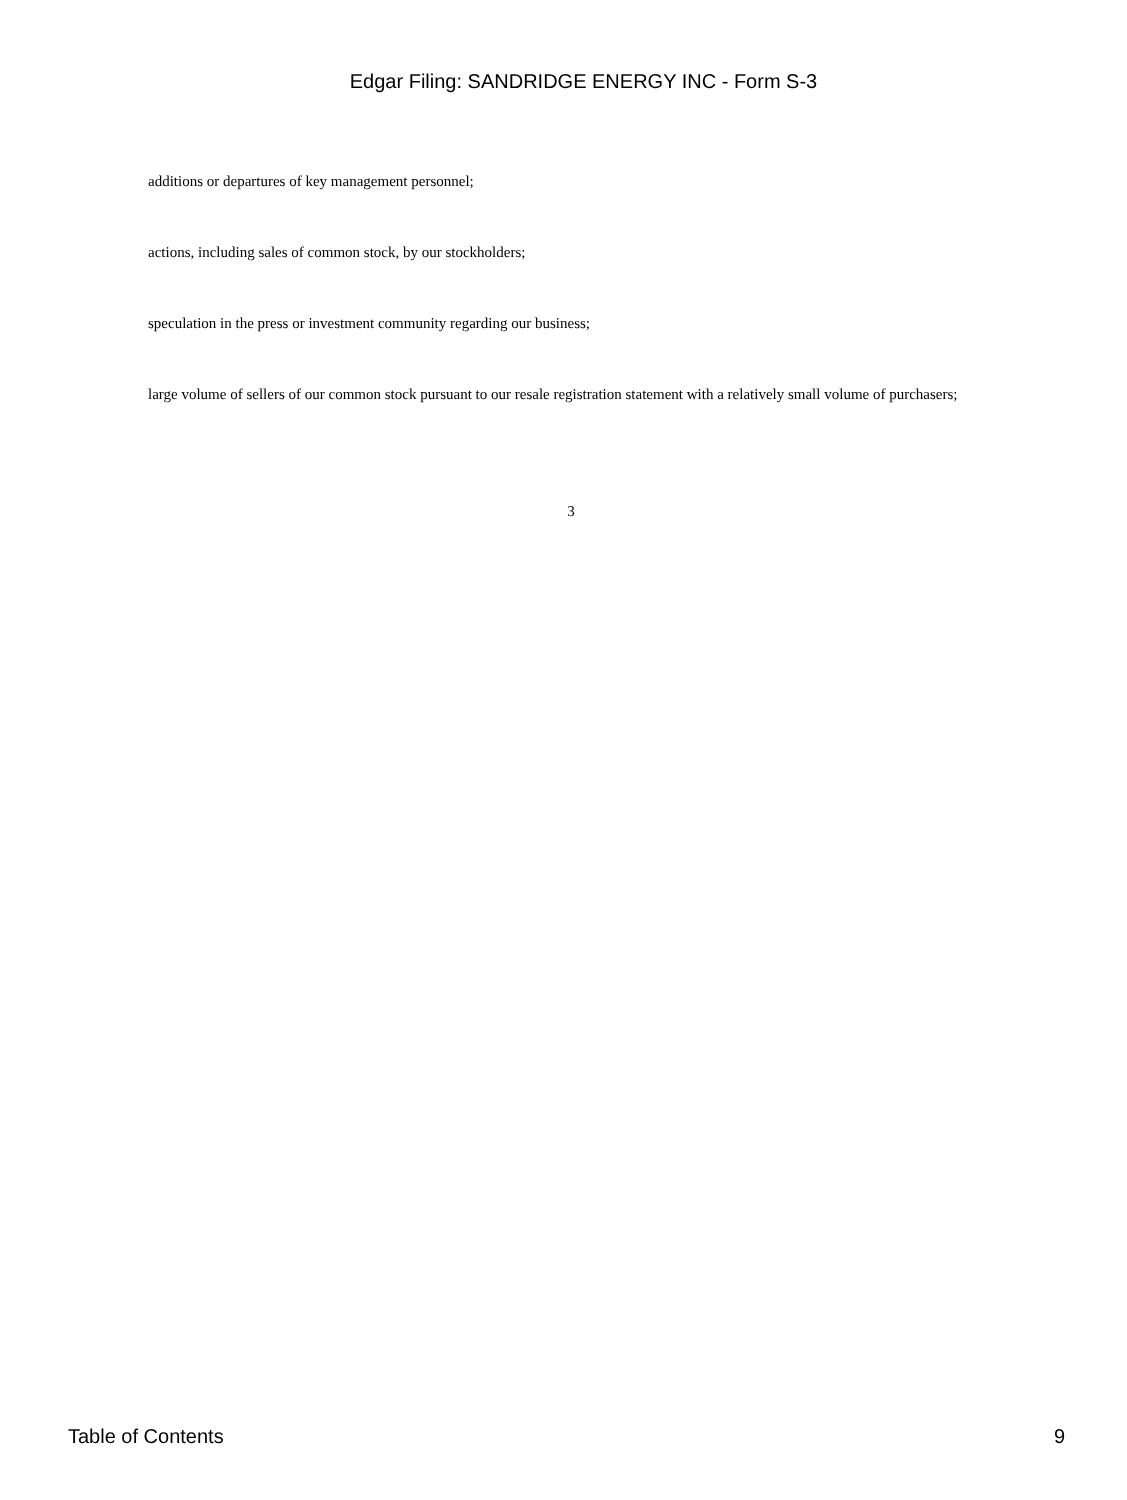Edgar Filing: SANDRIDGE ENERGY INC - Form S-3
additions or departures of key management personnel;
actions, including sales of common stock, by our stockholders;
speculation in the press or investment community regarding our business;
large volume of sellers of our common stock pursuant to our resale registration statement with a relatively small volume of purchasers;
3
Table of Contents 9